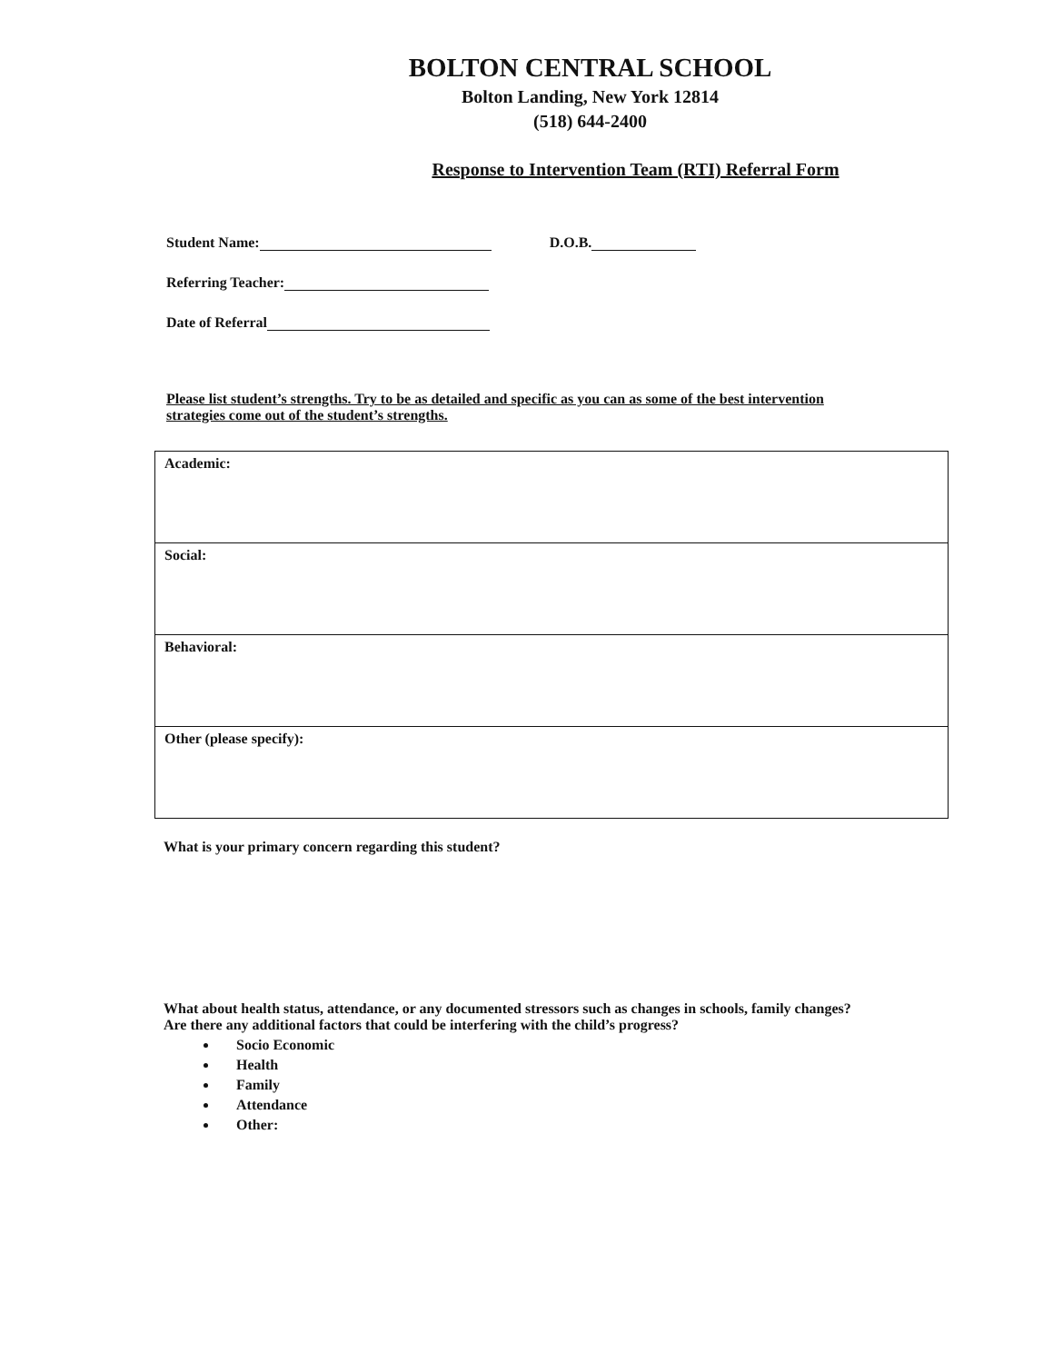BOLTON CENTRAL SCHOOL
Bolton Landing, New York 12814
(518) 644-2400
Response to Intervention Team (RTI) Referral Form
Student Name: D.O.B.
Referring Teacher:
Date of Referral
Please list student’s strengths. Try to be as detailed and specific as you can as some of the best intervention strategies come out of the student’s strengths.
| Academic: |
| Social: |
| Behavioral: |
| Other (please specify): |
What is your primary concern regarding this student?
What about health status, attendance, or any documented stressors such as changes in schools, family changes? Are there any additional factors that could be interfering with the child’s progress?
Socio Economic
Health
Family
Attendance
Other: